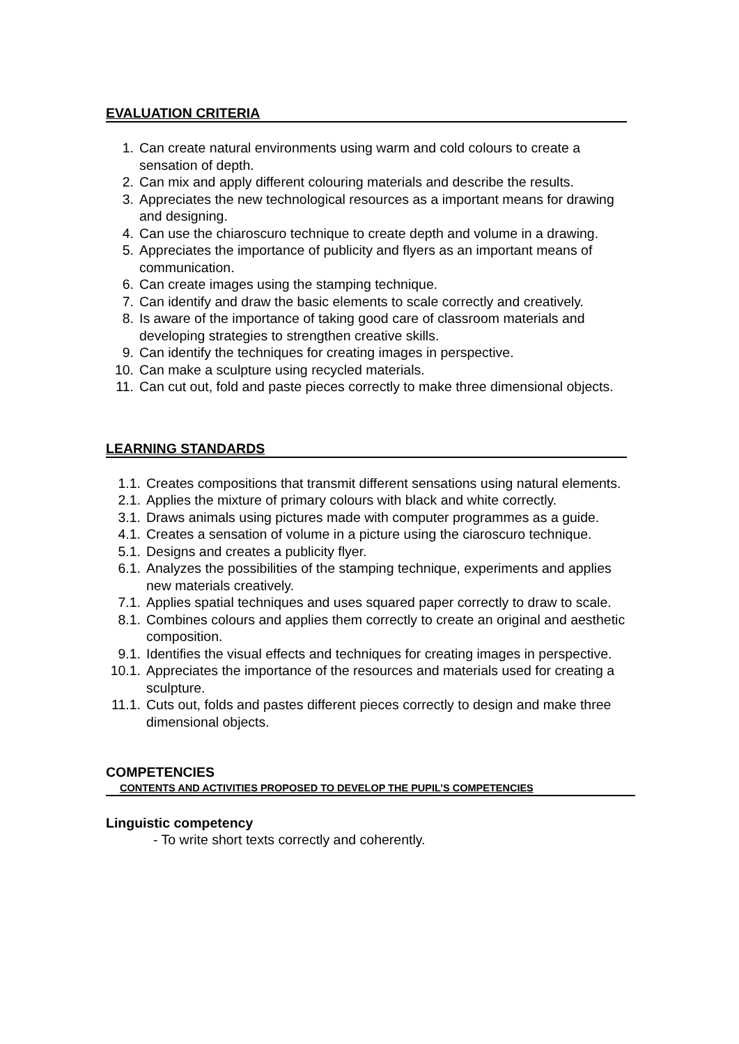EVALUATION CRITERIA
1. Can create natural environments using warm and cold colours to create a sensation of depth.
2. Can mix and apply different colouring materials and describe the results.
3. Appreciates the new technological resources as a important means for drawing and designing.
4. Can use the chiaroscuro technique to create depth and volume in a drawing.
5. Appreciates the importance of publicity and flyers as an important means of communication.
6. Can create images using the stamping technique.
7. Can identify and draw the basic elements to scale correctly and creatively.
8. Is aware of the importance of taking good care of classroom materials and developing strategies to strengthen creative skills.
9. Can identify the techniques for creating images in perspective.
10. Can make a sculpture using recycled materials.
11. Can cut out, fold and paste pieces correctly to make three dimensional objects.
LEARNING STANDARDS
1.1. Creates compositions that transmit different sensations using natural elements.
2.1. Applies the mixture of primary colours with black and white correctly.
3.1. Draws animals using pictures made with computer programmes as a guide.
4.1. Creates a sensation of volume in a picture using the ciaroscuro technique.
5.1. Designs and creates a publicity flyer.
6.1. Analyzes the possibilities of the stamping technique, experiments and applies new materials creatively.
7.1. Applies spatial techniques and uses squared paper correctly to draw to scale.
8.1. Combines colours and applies them correctly to create an original and aesthetic composition.
9.1. Identifies the visual effects and techniques for creating images in perspective.
10.1. Appreciates the importance of the resources and materials used for creating a sculpture.
11.1. Cuts out, folds and pastes different pieces correctly to design and make three dimensional objects.
COMPETENCIES
CONTENTS AND ACTIVITIES PROPOSED TO DEVELOP THE PUPIL’S COMPETENCIES
Linguistic competency
- To write short texts correctly and coherently.